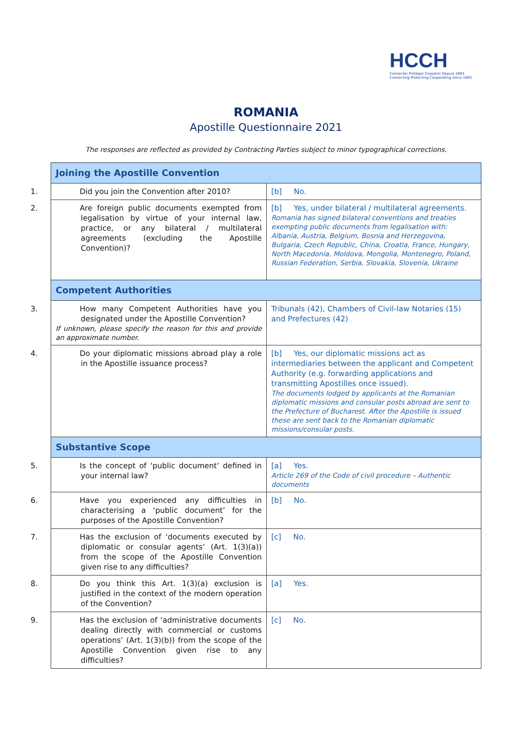HCCH
Connecter Protéger Coopérer Depuis 1893
Connecting Protecting Cooperating Since 1893
ROMANIA
Apostille Questionnaire 2021
The responses are reflected as provided by Contracting Parties subject to minor typographical corrections.
| Joining the Apostille Convention | |
| 1. Did you join the Convention after 2010? | [b] No. |
| 2. Are foreign public documents exempted from legalisation by virtue of your internal law, practice, or any bilateral / multilateral agreements (excluding the Apostille Convention)? | [b] Yes, under bilateral / multilateral agreements. Romania has signed bilateral conventions and treaties exempting public documents from legalisation with: Albania, Austria, Belgium, Bosnia and Herzegovina, Bulgaria, Czech Republic, China, Croatia, France, Hungary, North Macedonia, Moldova, Mongolia, Montenegro, Poland, Russian Federation, Serbia, Slovakia, Slovenia, Ukraine |
| Competent Authorities | |
| 3. How many Competent Authorities have you designated under the Apostille Convention? If unknown, please specify the reason for this and provide an approximate number. | Tribunals (42), Chambers of Civil-law Notaries (15) and Prefectures (42) |
| 4. Do your diplomatic missions abroad play a role in the Apostille issuance process? | [b] Yes, our diplomatic missions act as intermediaries between the applicant and Competent Authority (e.g. forwarding applications and transmitting Apostilles once issued). The documents lodged by applicants at the Romanian diplomatic missions and consular posts abroad are sent to the Prefecture of Bucharest. After the Apostille is issued these are sent back to the Romanian diplomatic missions/consular posts. |
| Substantive Scope | |
| 5. Is the concept of ‘public document’ defined in your internal law? | [a] Yes. Article 269 of the Code of civil procedure – Authentic documents |
| 6. Have you experienced any difficulties in characterising a ‘public document’ for the purposes of the Apostille Convention? | [b] No. |
| 7. Has the exclusion of ‘documents executed by diplomatic or consular agents’ (Art. 1(3)(a)) from the scope of the Apostille Convention given rise to any difficulties? | [c] No. |
| 8. Do you think this Art. 1(3)(a) exclusion is justified in the context of the modern operation of the Convention? | [a] Yes. |
| 9. Has the exclusion of ‘administrative documents dealing directly with commercial or customs operations’ (Art. 1(3)(b)) from the scope of the Apostille Convention given rise to any difficulties? | [c] No. |